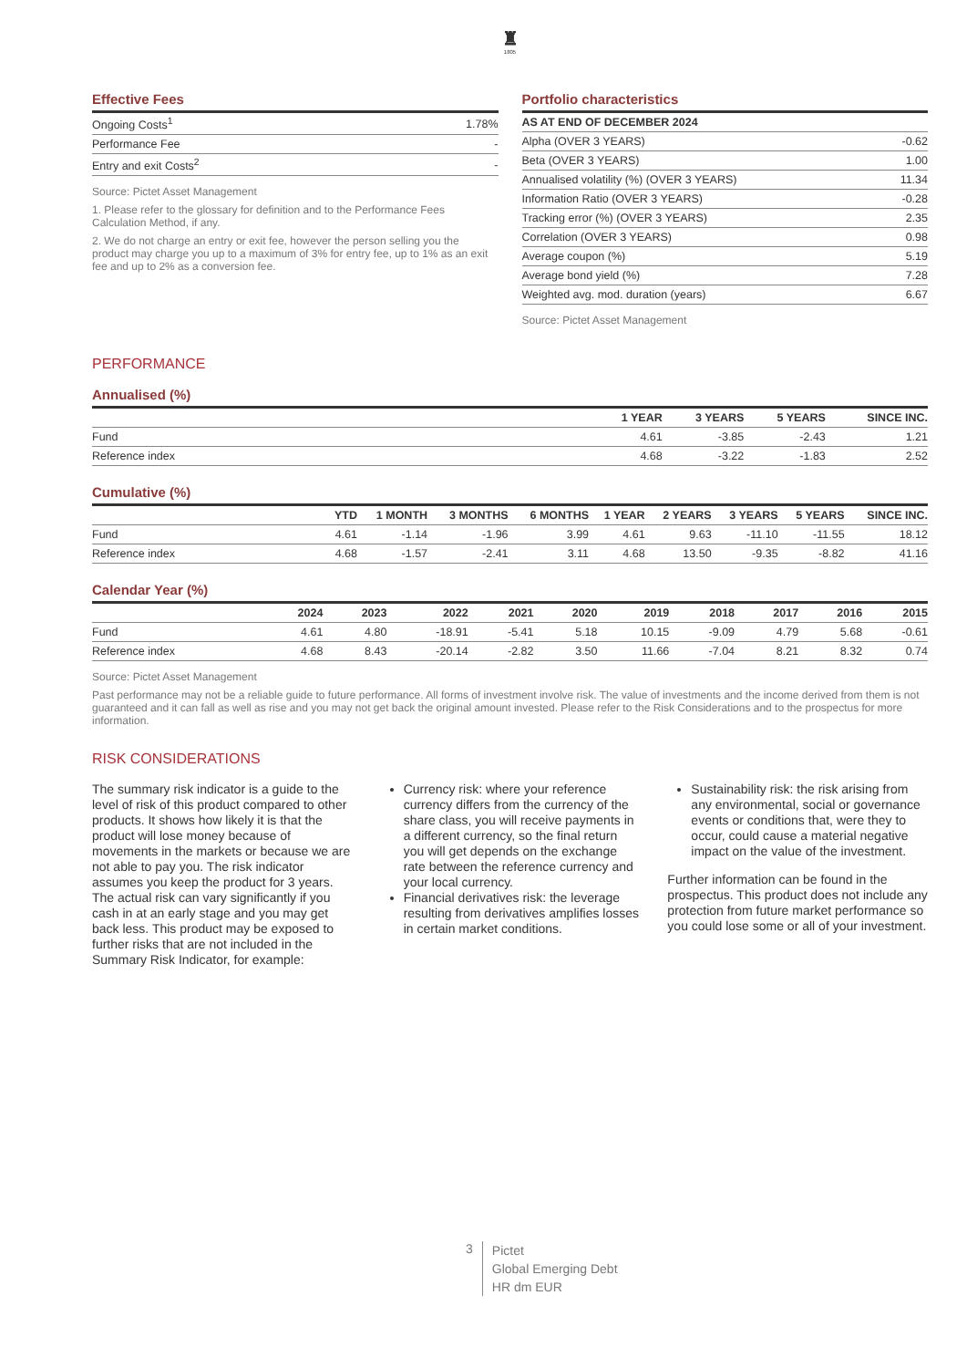♜
1805
Effective Fees
| Ongoing Costs<sup>1</sup> | 1.78% |
| Performance Fee | - |
| Entry and exit Costs<sup>2</sup> | - |
Source: Pictet Asset Management
1. Please refer to the glossary for definition and to the Performance Fees Calculation Method, if any.
2. We do not charge an entry or exit fee, however the person selling you the product may charge you up to a maximum of 3% for entry fee, up to 1% as an exit fee and up to 2% as a conversion fee.
Portfolio characteristics
| AS AT END OF DECEMBER 2024 | |
| --- | --- |
| Alpha (OVER 3 YEARS) | -0.62 |
| Beta (OVER 3 YEARS) | 1.00 |
| Annualised volatility (%) (OVER 3 YEARS) | 11.34 |
| Information Ratio (OVER 3 YEARS) | -0.28 |
| Tracking error (%) (OVER 3 YEARS) | 2.35 |
| Correlation (OVER 3 YEARS) | 0.98 |
| Average coupon (%) | 5.19 |
| Average bond yield (%) | 7.28 |
| Weighted avg. mod. duration (years) | 6.67 |
Source: Pictet Asset Management
PERFORMANCE
Annualised (%)
| | 1 YEAR | 3 YEARS | 5 YEARS | SINCE INC. |
| --- | --- | --- | --- | --- |
| Fund | 4.61 | -3.85 | -2.43 | 1.21 |
| Reference index | 4.68 | -3.22 | -1.83 | 2.52 |
Cumulative (%)
| | YTD | 1 MONTH | 3 MONTHS | 6 MONTHS | 1 YEAR | 2 YEARS | 3 YEARS | 5 YEARS | SINCE INC. |
| --- | --- | --- | --- | --- | --- | --- | --- | --- | --- |
| Fund | 4.61 | -1.14 | -1.96 | 3.99 | 4.61 | 9.63 | -11.10 | -11.55 | 18.12 |
| Reference index | 4.68 | -1.57 | -2.41 | 3.11 | 4.68 | 13.50 | -9.35 | -8.82 | 41.16 |
Calendar Year (%)
| | 2024 | 2023 | 2022 | 2021 | 2020 | 2019 | 2018 | 2017 | 2016 | 2015 |
| --- | --- | --- | --- | --- | --- | --- | --- | --- | --- | --- |
| Fund | 4.61 | 4.80 | -18.91 | -5.41 | 5.18 | 10.15 | -9.09 | 4.79 | 5.68 | -0.61 |
| Reference index | 4.68 | 8.43 | -20.14 | -2.82 | 3.50 | 11.66 | -7.04 | 8.21 | 8.32 | 0.74 |
Source: Pictet Asset Management
Past performance may not be a reliable guide to future performance. All forms of investment involve risk. The value of investments and the income derived from them is not guaranteed and it can fall as well as rise and you may not get back the original amount invested. Please refer to the Risk Considerations and to the prospectus for more information.
RISK CONSIDERATIONS
The summary risk indicator is a guide to the level of risk of this product compared to other products. It shows how likely it is that the product will lose money because of movements in the markets or because we are not able to pay you. The risk indicator assumes you keep the product for 3 years. The actual risk can vary significantly if you cash in at an early stage and you may get back less. This product may be exposed to further risks that are not included in the Summary Risk Indicator, for example:
Currency risk: where your reference currency differs from the currency of the share class, you will receive payments in a different currency, so the final return you will get depends on the exchange rate between the reference currency and your local currency.
Financial derivatives risk: the leverage resulting from derivatives amplifies losses in certain market conditions.
Sustainability risk: the risk arising from any environmental, social or governance events or conditions that, were they to occur, could cause a material negative impact on the value of the investment.
Further information can be found in the prospectus. This product does not include any protection from future market performance so you could lose some or all of your investment.
3
Pictet
Global Emerging Debt
HR dm EUR